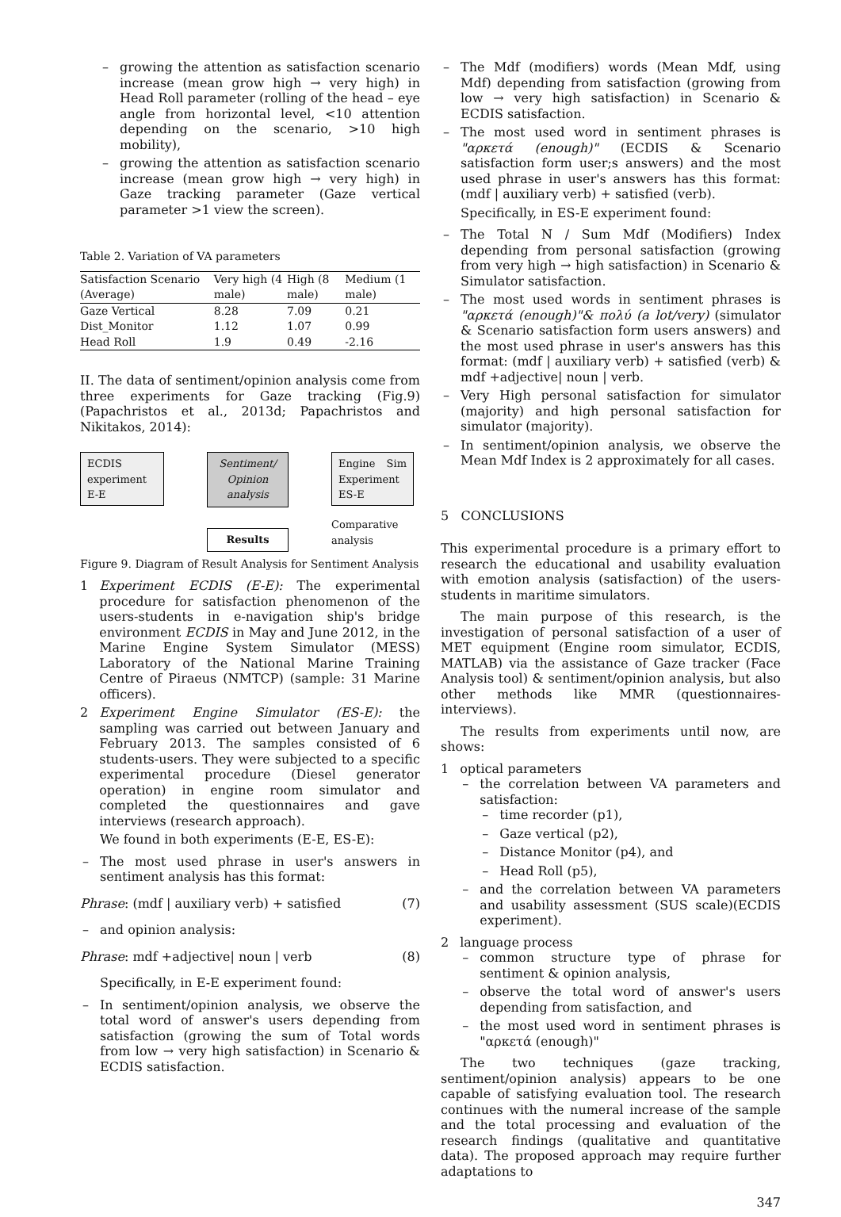growing the attention as satisfaction scenario increase (mean grow high → very high) in Head Roll parameter (rolling of the head – eye angle from horizontal level, <10 attention depending on the scenario, >10 high mobility),
growing the attention as satisfaction scenario increase (mean grow high → very high) in Gaze tracking parameter (Gaze vertical parameter >1 view the screen).
Table 2. Variation of VA parameters
| Satisfaction Scenario (Average) | Very high (4 male) | High (8 male) | Medium (1 male) |
| --- | --- | --- | --- |
| Gaze Vertical Dist_Monitor Head Roll | 8.28 1.12 1.9 | 7.09 1.07 0.49 | 0.21 0.99 -2.16 |
II. The data of sentiment/opinion analysis come from three experiments for Gaze tracking (Fig.9)(Papachristos et al., 2013d; Papachristos and Nikitakos, 2014):
ECDIS experiment E-E
Sentiment/ Opinion analysis
Results
Engine Sim Experiment ES-E
Comparative
analysis
Figure 9. Diagram of Result Analysis for Sentiment Analysis
1 Experiment ECDIS (E-E): The experimental procedure for satisfaction phenomenon of the users-students in e-navigation ship's bridge environment ECDIS in May and June 2012, in the Marine Engine System Simulator (MESS) Laboratory of the National Marine Training Centre of Piraeus (NMTCP) (sample: 31 Marine officers).
2 Experiment Engine Simulator (ES-E): the sampling was carried out between January and February 2013. The samples consisted of 6 students-users. They were subjected to a specific experimental procedure (Diesel generator operation) in engine room simulator and completed the questionnaires and gave interviews (research approach).
We found in both experiments (E-E, ES-E):
The most used phrase in user's answers in sentiment analysis has this format:
Phrase: (mdf | auxiliary verb) + satisfied (7)
and opinion analysis:
Phrase: mdf +adjective| noun | verb (8)
Specifically, in E-E experiment found:
In sentiment/opinion analysis, we observe the total word of answer's users depending from satisfaction (growing the sum of Total words from low → very high satisfaction) in Scenario & ECDIS satisfaction.
The Mdf (modifiers) words (Mean Mdf, using Mdf) depending from satisfaction (growing from low → very high satisfaction) in Scenario & ECDIS satisfaction.
The most used word in sentiment phrases is "αρκετά (enough)" (ECDIS & Scenario satisfaction form user;s answers) and the most used phrase in user's answers has this format: (mdf | auxiliary verb) + satisfied (verb).
Specifically, in ES-E experiment found:
The Total N / Sum Mdf (Modifiers) Index depending from personal satisfaction (growing from very high → high satisfaction) in Scenario & Simulator satisfaction.
The most used words in sentiment phrases is "αρκετά (enough)"& πολύ (a lot/very) (simulator & Scenario satisfaction form users answers) and the most used phrase in user's answers has this format: (mdf | auxiliary verb) + satisfied (verb) & mdf +adjective| noun | verb.
Very High personal satisfaction for simulator (majority) and high personal satisfaction for simulator (majority).
In sentiment/opinion analysis, we observe the Mean Mdf Index is 2 approximately for all cases.
5 CONCLUSIONS
This experimental procedure is a primary effort to research the educational and usability evaluation with emotion analysis (satisfaction) of the users-students in maritime simulators.
The main purpose of this research, is the investigation of personal satisfaction of a user of MET equipment (Engine room simulator, ECDIS, MATLAB) via the assistance of Gaze tracker (Face Analysis tool) & sentiment/opinion analysis, but also other methods like MMR (questionnaires-interviews).
The results from experiments until now, are shows:
1 optical parameters
the correlation between VA parameters and satisfaction:
time recorder (p1),
Gaze vertical (p2),
Distance Monitor (p4), and
Head Roll (p5),
and the correlation between VA parameters and usability assessment (SUS scale)(ECDIS experiment).
2 language process
common structure type of phrase for sentiment & opinion analysis,
observe the total word of answer's users depending from satisfaction, and
the most used word in sentiment phrases is "αρκετά (enough)"
The two techniques (gaze tracking, sentiment/opinion analysis) appears to be one capable of satisfying evaluation tool. The research continues with the numeral increase of the sample and the total processing and evaluation of the research findings (qualitative and quantitative data). The proposed approach may require further adaptations to
347